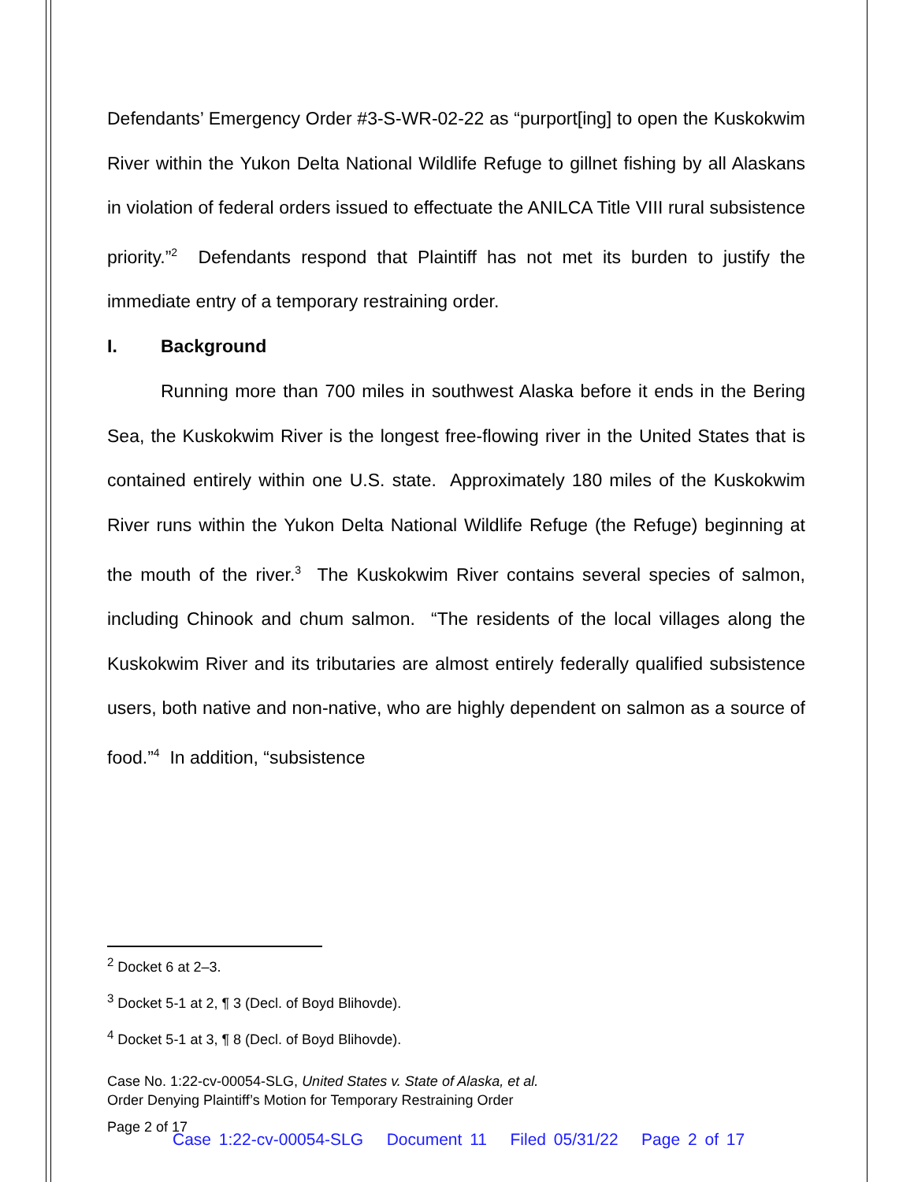Defendants’ Emergency Order #3-S-WR-02-22 as “purport[ing] to open the Kuskokwim River within the Yukon Delta National Wildlife Refuge to gillnet fishing by all Alaskans in violation of federal orders issued to effectuate the ANILCA Title VIII rural subsistence priority.”<sup>2</sup> Defendants respond that Plaintiff has not met its burden to justify the immediate entry of a temporary restraining order.
I. Background
Running more than 700 miles in southwest Alaska before it ends in the Bering Sea, the Kuskokwim River is the longest free-flowing river in the United States that is contained entirely within one U.S. state. Approximately 180 miles of the Kuskokwim River runs within the Yukon Delta National Wildlife Refuge (the Refuge) beginning at the mouth of the river.<sup>3</sup> The Kuskokwim River contains several species of salmon, including Chinook and chum salmon. “The residents of the local villages along the Kuskokwim River and its tributaries are almost entirely federally qualified subsistence users, both native and non-native, who are highly dependent on salmon as a source of food.”<sup>4</sup> In addition, “subsistence
<sup>2</sup> Docket 6 at 2–3.
<sup>3</sup> Docket 5-1 at 2, ¶ 3 (Decl. of Boyd Blihovde).
<sup>4</sup> Docket 5-1 at 3, ¶ 8 (Decl. of Boyd Blihovde).
Case No. 1:22-cv-00054-SLG, United States v. State of Alaska, et al.
Order Denying Plaintiff’s Motion for Temporary Restraining Order
Page 2 of 17
Case 1:22-cv-00054-SLG Document 11 Filed 05/31/22 Page 2 of 17